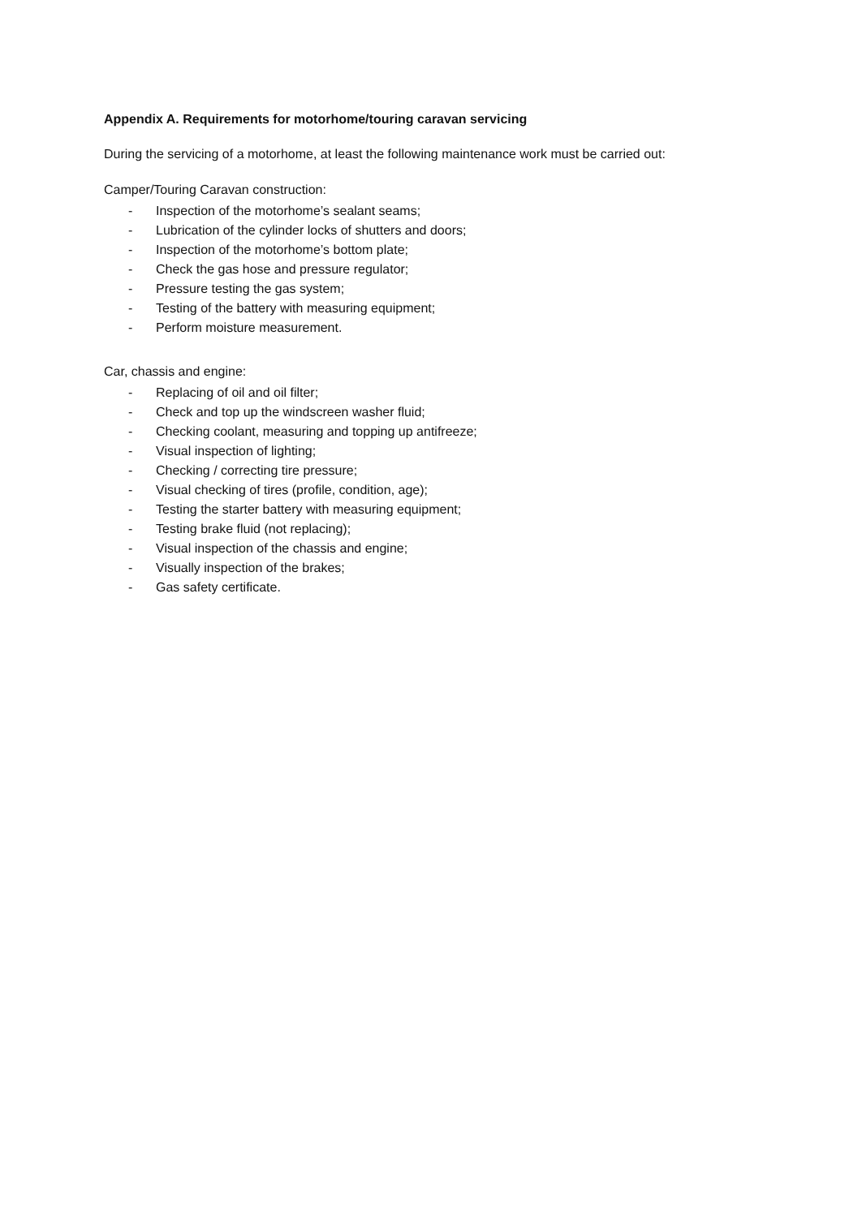Appendix A. Requirements for motorhome/touring caravan servicing
During the servicing of a motorhome, at least the following maintenance work must be carried out:
Camper/Touring Caravan construction:
- Inspection of the motorhome’s sealant seams;
- Lubrication of the cylinder locks of shutters and doors;
- Inspection of the motorhome’s bottom plate;
- Check the gas hose and pressure regulator;
- Pressure testing the gas system;
- Testing of the battery with measuring equipment;
- Perform moisture measurement.
Car, chassis and engine:
- Replacing of oil and oil filter;
- Check and top up the windscreen washer fluid;
- Checking coolant, measuring and topping up antifreeze;
- Visual inspection of lighting;
- Checking / correcting tire pressure;
- Visual checking of tires (profile, condition, age);
- Testing the starter battery with measuring equipment;
- Testing brake fluid (not replacing);
- Visual inspection of the chassis and engine;
- Visually inspection of the brakes;
- Gas safety certificate.